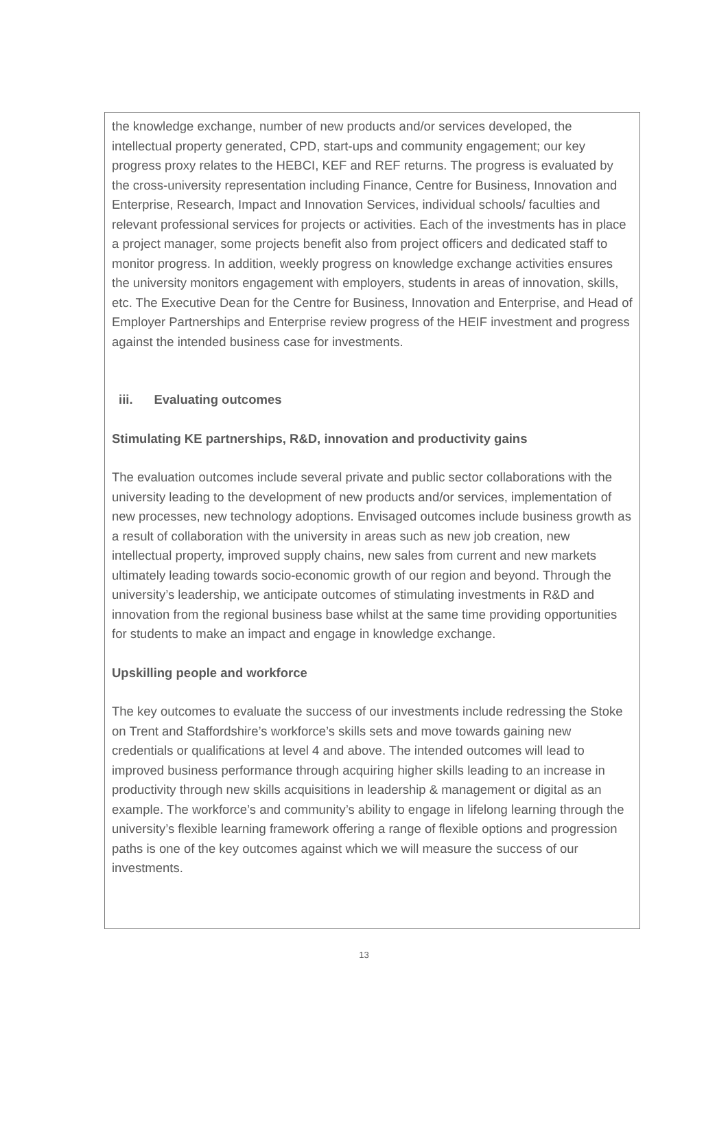the knowledge exchange, number of new products and/or services developed, the intellectual property generated, CPD, start-ups and community engagement; our key progress proxy relates to the HEBCI, KEF and REF returns. The progress is evaluated by the cross-university representation including Finance, Centre for Business, Innovation and Enterprise, Research, Impact and Innovation Services, individual schools/ faculties and relevant professional services for projects or activities. Each of the investments has in place a project manager, some projects benefit also from project officers and dedicated staff to monitor progress. In addition, weekly progress on knowledge exchange activities ensures the university monitors engagement with employers, students in areas of innovation, skills, etc. The Executive Dean for the Centre for Business, Innovation and Enterprise, and Head of Employer Partnerships and Enterprise review progress of the HEIF investment and progress against the intended business case for investments.
iii. Evaluating outcomes
Stimulating KE partnerships, R&D, innovation and productivity gains
The evaluation outcomes include several private and public sector collaborations with the university leading to the development of new products and/or services, implementation of new processes, new technology adoptions. Envisaged outcomes include business growth as a result of collaboration with the university in areas such as new job creation, new intellectual property, improved supply chains, new sales from current and new markets ultimately leading towards socio-economic growth of our region and beyond. Through the university’s leadership, we anticipate outcomes of stimulating investments in R&D and innovation from the regional business base whilst at the same time providing opportunities for students to make an impact and engage in knowledge exchange.
Upskilling people and workforce
The key outcomes to evaluate the success of our investments include redressing the Stoke on Trent and Staffordshire’s workforce’s skills sets and move towards gaining new credentials or qualifications at level 4 and above. The intended outcomes will lead to improved business performance through acquiring higher skills leading to an increase in productivity through new skills acquisitions in leadership & management or digital as an example. The workforce’s and community’s ability to engage in lifelong learning through the university’s flexible learning framework offering a range of flexible options and progression paths is one of the key outcomes against which we will measure the success of our investments.
13